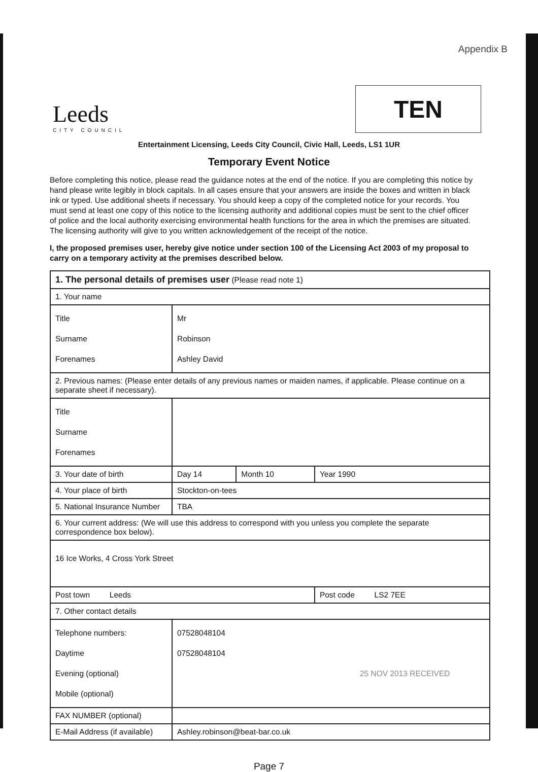Appendix B
Leeds
CITY COUNCIL
TEN
Entertainment Licensing, Leeds City Council, Civic Hall, Leeds, LS1 1UR
Temporary Event Notice
Before completing this notice, please read the guidance notes at the end of the notice. If you are completing this notice by hand please write legibly in block capitals. In all cases ensure that your answers are inside the boxes and written in black ink or typed. Use additional sheets if necessary. You should keep a copy of the completed notice for your records. You must send at least one copy of this notice to the licensing authority and additional copies must be sent to the chief officer of police and the local authority exercising environmental health functions for the area in which the premises are situated. The licensing authority will give to you written acknowledgement of the receipt of the notice.
I, the proposed premises user, hereby give notice under section 100 of the Licensing Act 2003 of my proposal to carry on a temporary activity at the premises described below.
| 1. The personal details of premises user (Please read note 1) | | | | |
| 1. Your name | | | | |
| Title Surname Forenames | Mr Robinson Ashley David | | | |
| 2. Previous names: (Please enter details of any previous names or maiden names, if applicable. Please continue on a separate sheet if necessary). | | | | |
| Title Surname Forenames | | | | |
| 3. Your date of birth | | Day 14 | Month 10 | Year 1990 |
| 4. Your place of birth | | Stockton-on-tees | | |
| 5. National Insurance Number | | TBA | | |
| 6. Your current address: (We will use this address to correspond with you unless you complete the separate correspondence box below). | | | | |
| 16 Ice Works, 4 Cross York Street | | | | |
| Post town Leeds | | | | Post code LS2 7EE |
| 7. Other contact details | | | | |
| Telephone numbers: Daytime Evening (optional) Mobile (optional) | 07528048104 07528048104 25 NOV 2013 RECEIVED | | | |
| FAX NUMBER (optional) | | | | |
| E-Mail Address (if available) | Ashley.robinson@beat-bar.co.uk | | | |
Page 7